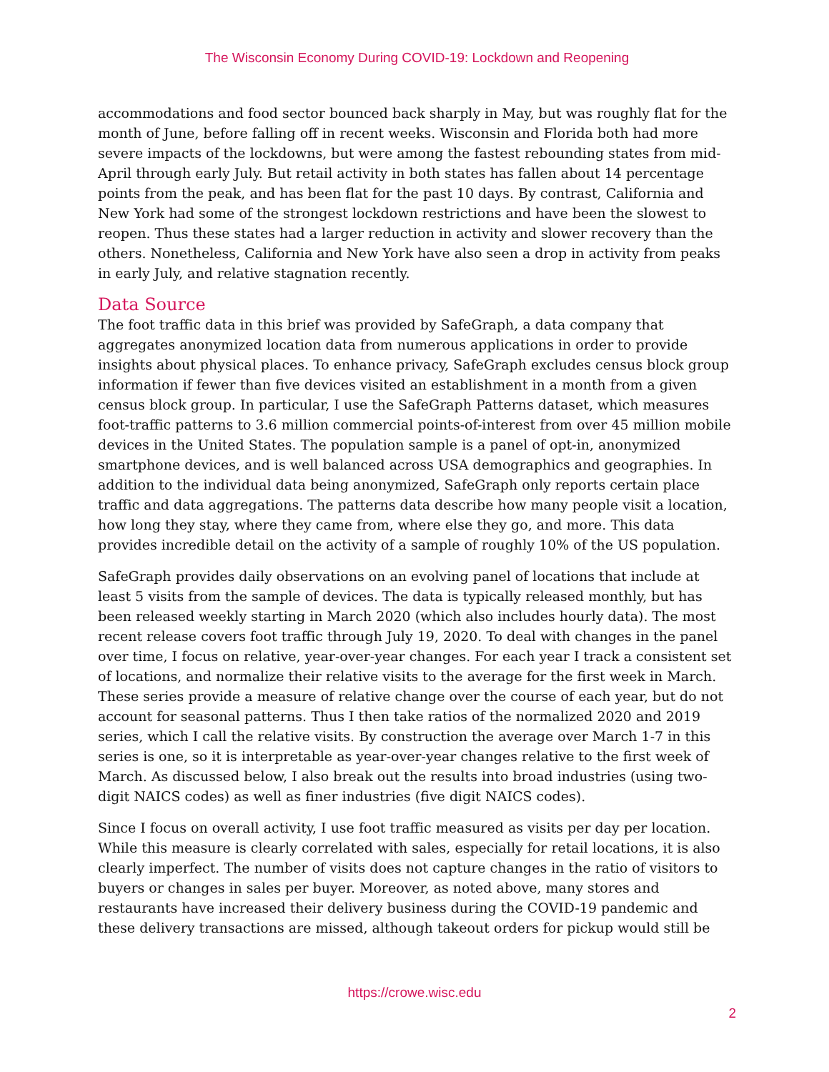The Wisconsin Economy During COVID-19: Lockdown and Reopening
accommodations and food sector bounced back sharply in May, but was roughly flat for the month of June, before falling off in recent weeks. Wisconsin and Florida both had more severe impacts of the lockdowns, but were among the fastest rebounding states from mid-April through early July. But retail activity in both states has fallen about 14 percentage points from the peak, and has been flat for the past 10 days. By contrast, California and New York had some of the strongest lockdown restrictions and have been the slowest to reopen. Thus these states had a larger reduction in activity and slower recovery than the others. Nonetheless, California and New York have also seen a drop in activity from peaks in early July, and relative stagnation recently.
Data Source
The foot traffic data in this brief was provided by SafeGraph, a data company that aggregates anonymized location data from numerous applications in order to provide insights about physical places. To enhance privacy, SafeGraph excludes census block group information if fewer than five devices visited an establishment in a month from a given census block group. In particular, I use the SafeGraph Patterns dataset, which measures foot-traffic patterns to 3.6 million commercial points-of-interest from over 45 million mobile devices in the United States. The population sample is a panel of opt-in, anonymized smartphone devices, and is well balanced across USA demographics and geographies. In addition to the individual data being anonymized, SafeGraph only reports certain place traffic and data aggregations. The patterns data describe how many people visit a location, how long they stay, where they came from, where else they go, and more. This data provides incredible detail on the activity of a sample of roughly 10% of the US population.
SafeGraph provides daily observations on an evolving panel of locations that include at least 5 visits from the sample of devices. The data is typically released monthly, but has been released weekly starting in March 2020 (which also includes hourly data). The most recent release covers foot traffic through July 19, 2020. To deal with changes in the panel over time, I focus on relative, year-over-year changes. For each year I track a consistent set of locations, and normalize their relative visits to the average for the first week in March. These series provide a measure of relative change over the course of each year, but do not account for seasonal patterns. Thus I then take ratios of the normalized 2020 and 2019 series, which I call the relative visits. By construction the average over March 1-7 in this series is one, so it is interpretable as year-over-year changes relative to the first week of March. As discussed below, I also break out the results into broad industries (using two-digit NAICS codes) as well as finer industries (five digit NAICS codes).
Since I focus on overall activity, I use foot traffic measured as visits per day per location. While this measure is clearly correlated with sales, especially for retail locations, it is also clearly imperfect. The number of visits does not capture changes in the ratio of visitors to buyers or changes in sales per buyer. Moreover, as noted above, many stores and restaurants have increased their delivery business during the COVID-19 pandemic and these delivery transactions are missed, although takeout orders for pickup would still be
https://crowe.wisc.edu
2